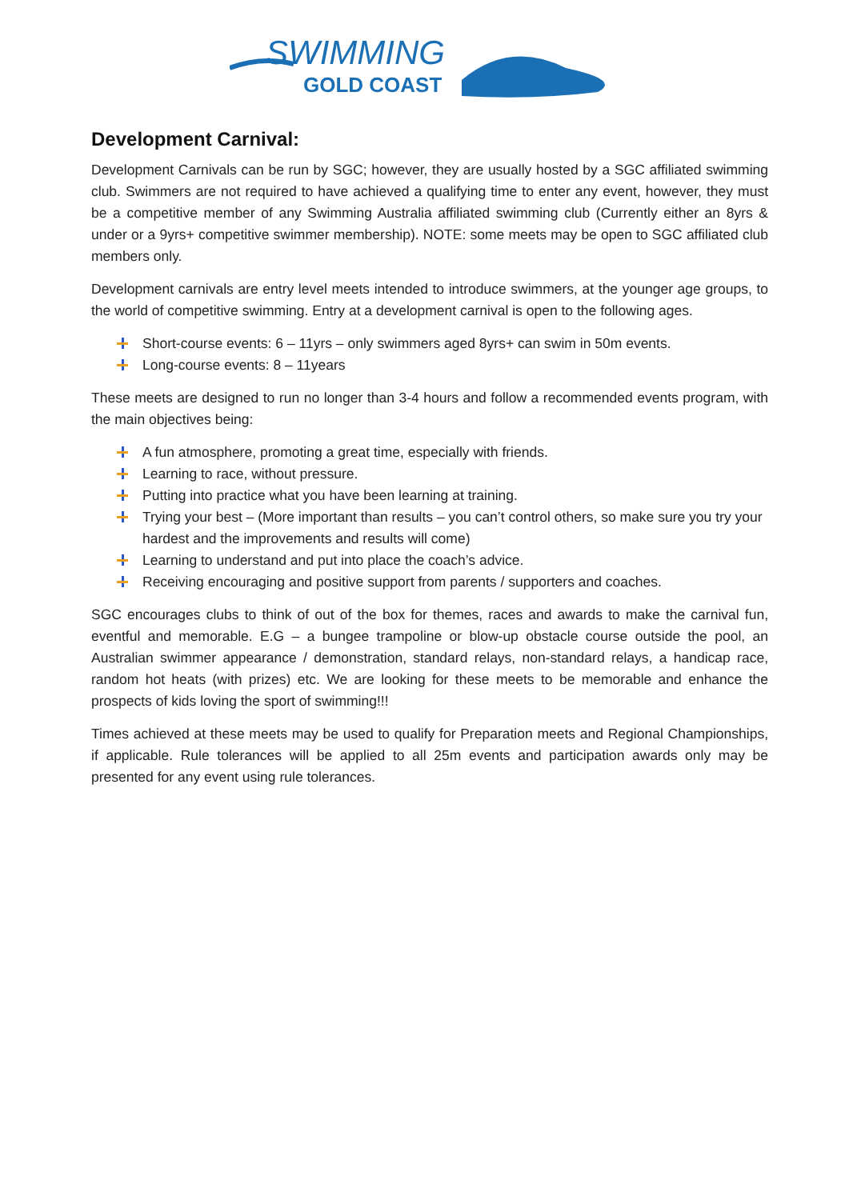SWIMMING
GOLD COAST
Development Carnival:
Development Carnivals can be run by SGC; however, they are usually hosted by a SGC affiliated swimming club. Swimmers are not required to have achieved a qualifying time to enter any event, however, they must be a competitive member of any Swimming Australia affiliated swimming club (Currently either an 8yrs & under or a 9yrs+ competitive swimmer membership). NOTE: some meets may be open to SGC affiliated club members only.
Development carnivals are entry level meets intended to introduce swimmers, at the younger age groups, to the world of competitive swimming. Entry at a development carnival is open to the following ages.
Short-course events: 6 – 11yrs – only swimmers aged 8yrs+ can swim in 50m events.
Long-course events: 8 – 11years
These meets are designed to run no longer than 3-4 hours and follow a recommended events program, with the main objectives being:
A fun atmosphere, promoting a great time, especially with friends.
Learning to race, without pressure.
Putting into practice what you have been learning at training.
Trying your best – (More important than results – you can’t control others, so make sure you try your hardest and the improvements and results will come)
Learning to understand and put into place the coach’s advice.
Receiving encouraging and positive support from parents / supporters and coaches.
SGC encourages clubs to think of out of the box for themes, races and awards to make the carnival fun, eventful and memorable. E.G – a bungee trampoline or blow-up obstacle course outside the pool, an Australian swimmer appearance / demonstration, standard relays, non-standard relays, a handicap race, random hot heats (with prizes) etc. We are looking for these meets to be memorable and enhance the prospects of kids loving the sport of swimming!!!
Times achieved at these meets may be used to qualify for Preparation meets and Regional Championships, if applicable. Rule tolerances will be applied to all 25m events and participation awards only may be presented for any event using rule tolerances.